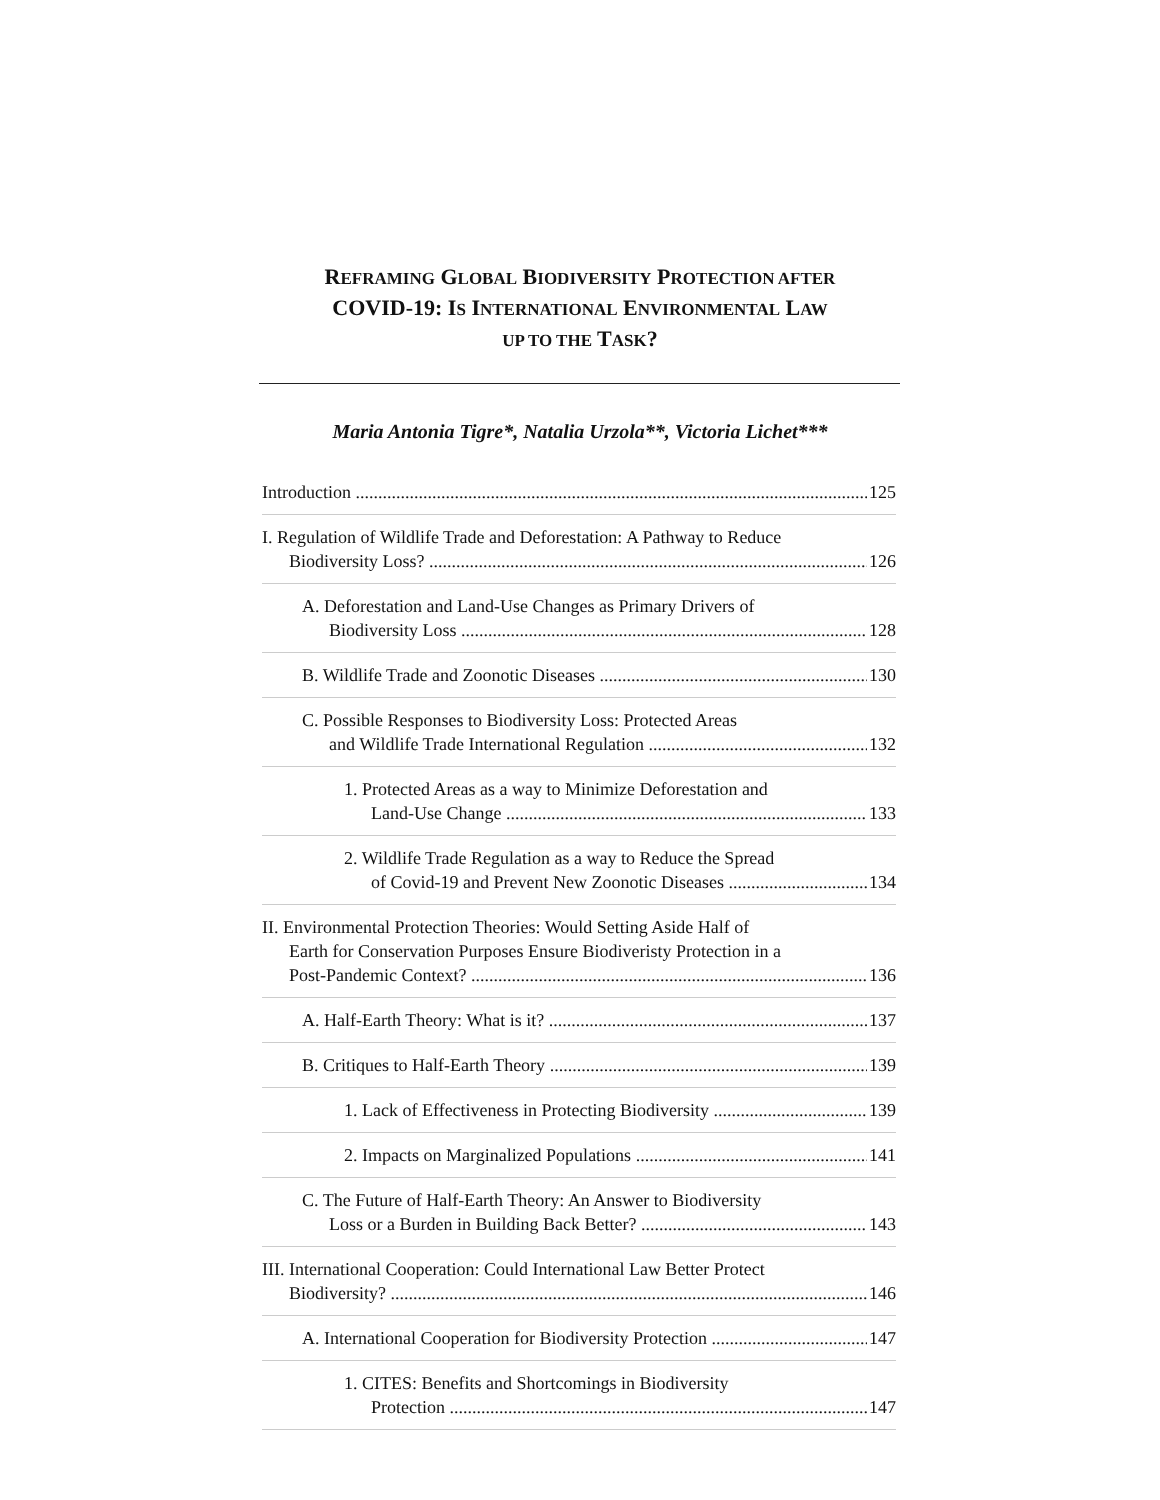REFRAMING GLOBAL BIODIVERSITY PROTECTION AFTER
COVID-19: IS INTERNATIONAL ENVIRONMENTAL LAW
UP TO THE TASK?
Maria Antonia Tigre*, Natalia Urzola**, Victoria Lichet***
Introduction 125
I. Regulation of Wildlife Trade and Deforestation: A Pathway to Reduce
Biodiversity Loss? 126
A. Deforestation and Land-Use Changes as Primary Drivers of
Biodiversity Loss 128
B. Wildlife Trade and Zoonotic Diseases 130
C. Possible Responses to Biodiversity Loss: Protected Areas
and Wildlife Trade International Regulation 132
1. Protected Areas as a way to Minimize Deforestation and
Land-Use Change 133
2. Wildlife Trade Regulation as a way to Reduce the Spread
of Covid-19 and Prevent New Zoonotic Diseases 134
II. Environmental Protection Theories: Would Setting Aside Half of
Earth for Conservation Purposes Ensure Biodiveristy Protection in a
Post-Pandemic Context? 136
A. Half-Earth Theory: What is it? 137
B. Critiques to Half-Earth Theory 139
1. Lack of Effectiveness in Protecting Biodiversity 139
2. Impacts on Marginalized Populations 141
C. The Future of Half-Earth Theory: An Answer to Biodiversity
Loss or a Burden in Building Back Better? 143
III. International Cooperation: Could International Law Better Protect
Biodiversity? 146
A. International Cooperation for Biodiversity Protection 147
1. CITES: Benefits and Shortcomings in Biodiversity
Protection 147